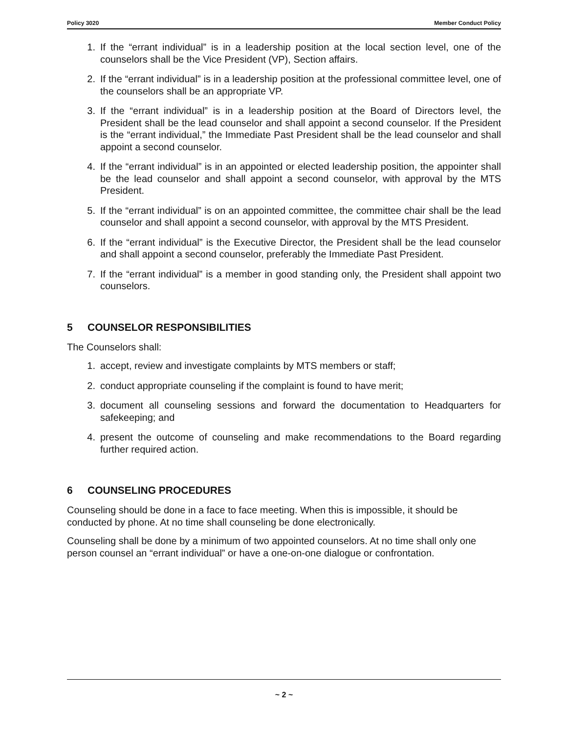Policy 3020 Member Conduct Policy
1. If the “errant individual” is in a leadership position at the local section level, one of the counselors shall be the Vice President (VP), Section affairs.
2. If the “errant individual” is in a leadership position at the professional committee level, one of the counselors shall be an appropriate VP.
3. If the “errant individual” is in a leadership position at the Board of Directors level, the President shall be the lead counselor and shall appoint a second counselor. If the President is the “errant individual,” the Immediate Past President shall be the lead counselor and shall appoint a second counselor.
4. If the “errant individual” is in an appointed or elected leadership position, the appointer shall be the lead counselor and shall appoint a second counselor, with approval by the MTS President.
5. If the “errant individual” is on an appointed committee, the committee chair shall be the lead counselor and shall appoint a second counselor, with approval by the MTS President.
6. If the “errant individual” is the Executive Director, the President shall be the lead counselor and shall appoint a second counselor, preferably the Immediate Past President.
7. If the “errant individual” is a member in good standing only, the President shall appoint two counselors.
5 COUNSELOR RESPONSIBILITIES
The Counselors shall:
1. accept, review and investigate complaints by MTS members or staff;
2. conduct appropriate counseling if the complaint is found to have merit;
3. document all counseling sessions and forward the documentation to Headquarters for safekeeping; and
4. present the outcome of counseling and make recommendations to the Board regarding further required action.
6 COUNSELING PROCEDURES
Counseling should be done in a face to face meeting. When this is impossible, it should be conducted by phone. At no time shall counseling be done electronically.
Counseling shall be done by a minimum of two appointed counselors. At no time shall only one person counsel an “errant individual” or have a one-on-one dialogue or confrontation.
~ 2 ~